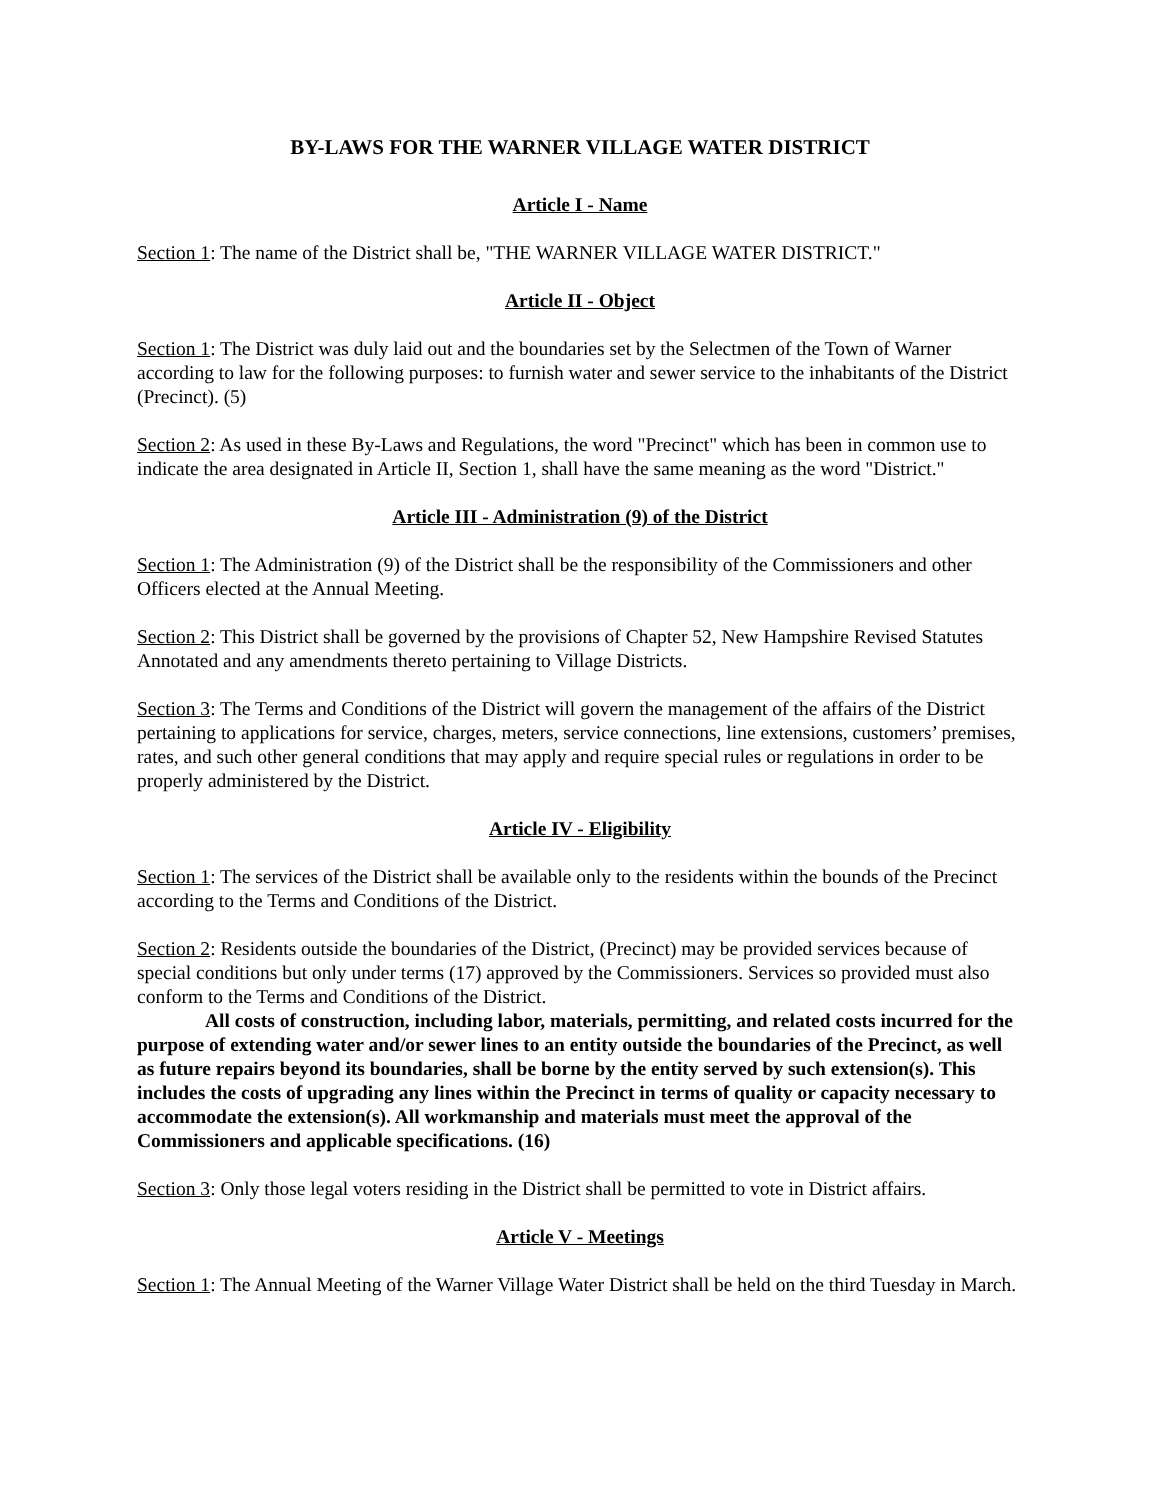BY-LAWS FOR THE WARNER VILLAGE WATER DISTRICT
Article I - Name
Section 1: The name of the District shall be, "THE WARNER VILLAGE WATER DISTRICT."
Article II - Object
Section 1: The District was duly laid out and the boundaries set by the Selectmen of the Town of Warner according to law for the following purposes: to furnish water and sewer service to the inhabitants of the District (Precinct). (5)
Section 2: As used in these By-Laws and Regulations, the word "Precinct" which has been in common use to indicate the area designated in Article II, Section 1, shall have the same meaning as the word "District."
Article III - Administration (9) of the District
Section 1: The Administration (9) of the District shall be the responsibility of the Commissioners and other Officers elected at the Annual Meeting.
Section 2: This District shall be governed by the provisions of Chapter 52, New Hampshire Revised Statutes Annotated and any amendments thereto pertaining to Village Districts.
Section 3: The Terms and Conditions of the District will govern the management of the affairs of the District pertaining to applications for service, charges, meters, service connections, line extensions, customers’ premises, rates, and such other general conditions that may apply and require special rules or regulations in order to be properly administered by the District.
Article IV - Eligibility
Section 1: The services of the District shall be available only to the residents within the bounds of the Precinct according to the Terms and Conditions of the District.
Section 2: Residents outside the boundaries of the District, (Precinct) may be provided services because of special conditions but only under terms (17) approved by the Commissioners. Services so provided must also conform to the Terms and Conditions of the District.
All costs of construction, including labor, materials, permitting, and related costs incurred for the purpose of extending water and/or sewer lines to an entity outside the boundaries of the Precinct, as well as future repairs beyond its boundaries, shall be borne by the entity served by such extension(s). This includes the costs of upgrading any lines within the Precinct in terms of quality or capacity necessary to accommodate the extension(s). All workmanship and materials must meet the approval of the Commissioners and applicable specifications. (16)
Section 3: Only those legal voters residing in the District shall be permitted to vote in District affairs.
Article V - Meetings
Section 1: The Annual Meeting of the Warner Village Water District shall be held on the third Tuesday in March.